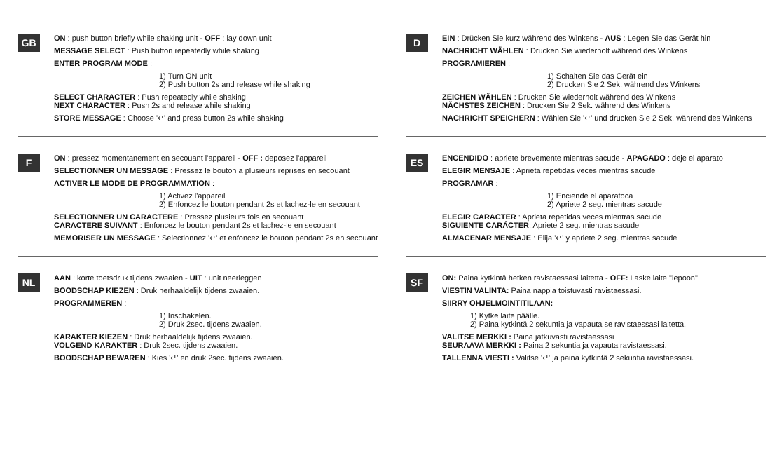GB
ON : push button briefly while shaking unit - OFF : lay down unit
MESSAGE SELECT : Push button repeatedly while shaking
ENTER PROGRAM MODE :
1) Turn ON unit
2) Push button 2s and release while shaking
SELECT CHARACTER : Push repeatedly while shaking
NEXT CHARACTER : Push 2s and release while shaking
STORE MESSAGE : Choose '↵' and press button 2s while shaking
F
ON : pressez momentanement en secouant l'appareil - OFF : deposez l'appareil
SELECTIONNER UN MESSAGE : Pressez le bouton a plusieurs reprises en secouant
ACTIVER LE MODE DE PROGRAMMATION :
1) Activez l'appareil
2) Enfoncez le bouton pendant 2s et lachez-le en secouant
SELECTIONNER UN CARACTERE : Pressez plusieurs fois en secouant
CARACTERE SUIVANT : Enfoncez le bouton pendant 2s et lachez-le en secouant
MEMORISER UN MESSAGE : Selectionnez '↵' et enfoncez le bouton pendant 2s en secouant
NL
AAN : korte toetsdruk tijdens zwaaien - UIT : unit neerleggen
BOODSCHAP KIEZEN : Druk herhaaldelijk tijdens zwaaien.
PROGRAMMEREN :
1) Inschakelen.
2) Druk 2sec. tijdens zwaaien.
KARAKTER KIEZEN : Druk herhaaldelijk tijdens zwaaien.
VOLGEND KARAKTER : Druk 2sec. tijdens zwaaien.
BOODSCHAP BEWAREN : Kies '↵' en druk 2sec. tijdens zwaaien.
D
EIN : Drücken Sie kurz während des Winkens - AUS : Legen Sie das Gerät hin
NACHRICHT WÄHLEN : Drucken Sie wiederholt während des Winkens
PROGRAMIEREN :
1) Schalten Sie das Gerät ein
2) Drucken Sie 2 Sek. während des Winkens
ZEICHEN WÄHLEN : Drucken Sie wiederholt während des Winkens
NÄCHSTES ZEICHEN : Drucken Sie 2 Sek. während des Winkens
NACHRICHT SPEICHERN : Wählen Sie '↵' und drucken Sie 2 Sek. während des Winkens
ES
ENCENDIDO : apriete brevemente mientras sacude - APAGADO : deje el aparato
ELEGIR MENSAJE : Aprieta repetidas veces mientras sacude
PROGRAMAR :
1) Enciende el aparatoca
2) Apriete 2 seg. mientras sacude
ELEGIR CARACTER : Aprieta repetidas veces mientras sacude
SIGUIENTE CARÁCTER: Apriete 2 seg. mientras sacude
ALMACENAR MENSAJE : Elija '↵' y apriete 2 seg. mientras sacude
SF
ON: Paina kytkintä hetken ravistaessasi laitetta - OFF: Laske laite "lepoon"
VIESTIN VALINTA: Paina nappia toistuvasti ravistaessasi.
SIIRRY OHJELMOINTITILAAN:
1) Kytke laite päälle.
2) Paina kytkintä 2 sekuntia ja vapauta se ravistaessasi laitetta.
VALITSE MERKKI : Paina jatkuvasti ravistaessasi
SEURAAVA MERKKI : Paina 2 sekuntia ja vapauta ravistaessasi.
TALLENNA VIESTI : Valitse '↵' ja paina kytkintä 2 sekuntia ravistaessasi.